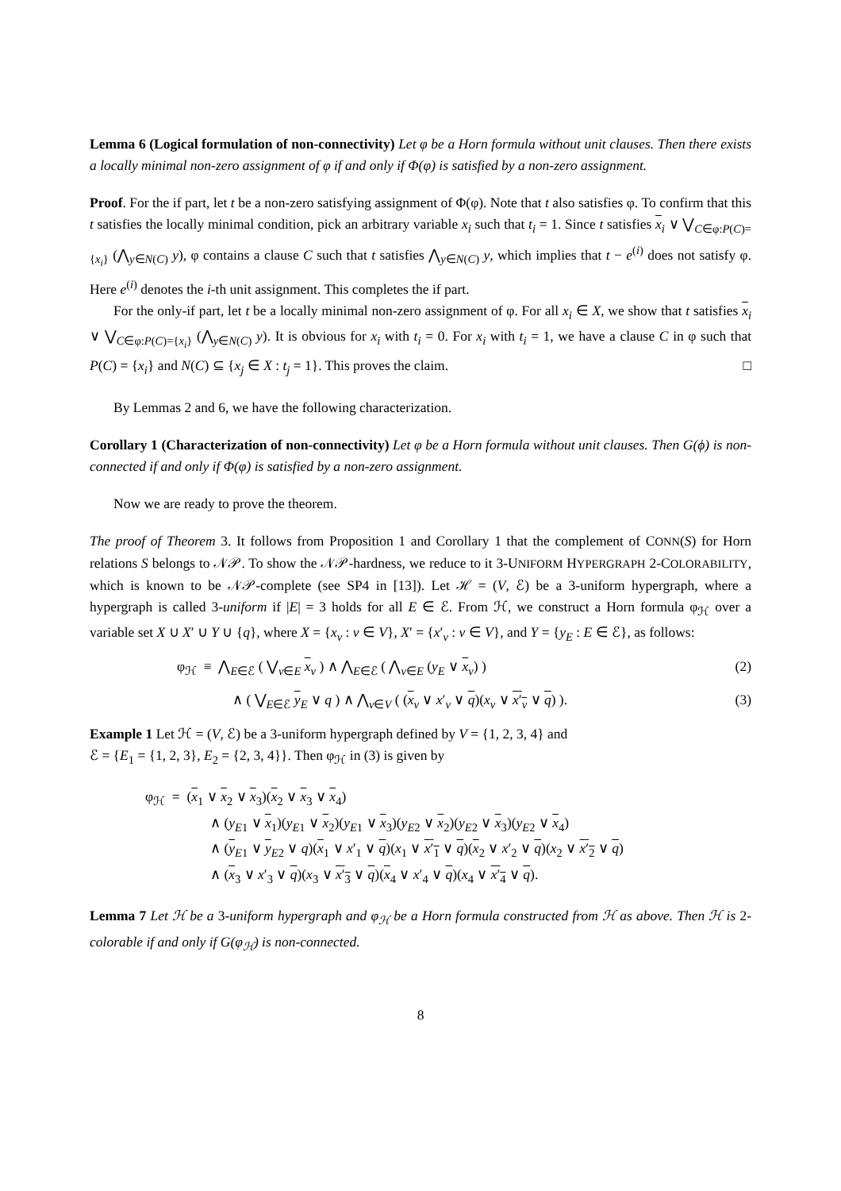Lemma 6 (Logical formulation of non-connectivity) Let φ be a Horn formula without unit clauses. Then there exists a locally minimal non-zero assignment of φ if and only if Φ(φ) is satisfied by a non-zero assignment.
Proof. For the if part, let t be a non-zero satisfying assignment of Φ(φ). Note that t also satisfies φ. To confirm that this t satisfies the locally minimal condition, pick an arbitrary variable x<sub>i</sub> such that t<sub>i</sub> = 1. Since t satisfies x<sub>i</sub> ∨ ⋁<sub>C∈φ:P(C)={x<sub>i</sub>}</sub> (⋀<sub>y∈N(C)</sub> y), φ contains a clause C such that t satisfies ⋀<sub>y∈N(C)</sub> y, which implies that t − e<sup>(i)</sup> does not satisfy φ. Here e<sup>(i)</sup> denotes the i-th unit assignment. This completes the if part.
For the only-if part, let t be a locally minimal non-zero assignment of φ. For all x<sub>i</sub> ∈ X, we show that t satisfies x<sub>i</sub> ∨ ⋁<sub>C∈φ:P(C)={x<sub>i</sub>}</sub> (⋀<sub>y∈N(C)</sub> y). It is obvious for x<sub>i</sub> with t<sub>i</sub> = 0. For x<sub>i</sub> with t<sub>i</sub> = 1, we have a clause C in φ such that P(C) = {x<sub>i</sub>} and N(C) ⊆ {x<sub>j</sub> ∈ X : t<sub>j</sub> = 1}. This proves the claim. □
By Lemmas 2 and 6, we have the following characterization.
Corollary 1 (Characterization of non-connectivity) Let φ be a Horn formula without unit clauses. Then G(ϕ) is non-connected if and only if Φ(φ) is satisfied by a non-zero assignment.
Now we are ready to prove the theorem.
The proof of Theorem 3. It follows from Proposition 1 and Corollary 1 that the complement of CONN(S) for Horn relations S belongs to 𝒩𝒫. To show the 𝒩𝒫-hardness, we reduce to it 3-UNIFORM HYPERGRAPH 2-COLORABILITY, which is known to be 𝒩𝒫-complete (see SP4 in [13]). Let ℋ = (V, ℰ) be a 3-uniform hypergraph, where a hypergraph is called 3-uniform if |E| = 3 holds for all E ∈ ℰ. From ℋ, we construct a Horn formula φ<sub>ℋ</sub> over a variable set X ∪ X′ ∪ Y ∪ {q}, where X = {x<sub>v</sub> : v ∈ V}, X′ = {x′<sub>v</sub> : v ∈ V}, and Y = {y<sub>E</sub> : E ∈ ℰ}, as follows:
φ<sub>ℋ</sub> ≡ ⋀<sub>E∈ℰ</sub> ( ⋁<sub>v∈E</sub> x<sub>v</sub> ) ∧ ⋀<sub>E∈ℰ</sub> ( ⋀<sub>v∈E</sub> (y<sub>E</sub> ∨ x<sub>v</sub>) ) (2)
∧ ( ⋁<sub>E∈ℰ</sub> y<sub>E</sub> ∨ q ) ∧ ⋀<sub>v∈V</sub> ( (x<sub>v</sub> ∨ x′<sub>v</sub> ∨ q)(x<sub>v</sub> ∨ x′<sub>v</sub> ∨ q) ). (3)
Example 1 Let ℋ = (V, ℰ) be a 3-uniform hypergraph defined by V = {1, 2, 3, 4} and
ℰ = {E<sub>1</sub> = {1, 2, 3}, E<sub>2</sub> = {2, 3, 4}}. Then φ<sub>ℋ</sub> in (3) is given by
φ<sub>ℋ</sub> = (x<sub>1</sub> ∨ x<sub>2</sub> ∨ x<sub>3</sub>)(x<sub>2</sub> ∨ x<sub>3</sub> ∨ x<sub>4</sub>)
∧ (y<sub>E</sub><sub>1</sub> ∨ x<sub>1</sub>)(y<sub>E</sub><sub>1</sub> ∨ x<sub>2</sub>)(y<sub>E</sub><sub>1</sub> ∨ x<sub>3</sub>)(y<sub>E</sub><sub>2</sub> ∨ x<sub>2</sub>)(y<sub>E</sub><sub>2</sub> ∨ x<sub>3</sub>)(y<sub>E</sub><sub>2</sub> ∨ x<sub>4</sub>)
∧ (y<sub>E1</sub> ∨ y<sub>E2</sub> ∨ q)(x<sub>1</sub> ∨ x′<sub>1</sub> ∨ q)(x<sub>1</sub> ∨ x′<sub>1</sub> ∨ q)(x<sub>2</sub> ∨ x′<sub>2</sub> ∨ q)(x<sub>2</sub> ∨ x′<sub>2</sub> ∨ q)
∧ (x<sub>3</sub> ∨ x′<sub>3</sub> ∨ q)(x<sub>3</sub> ∨ x′<sub>3</sub> ∨ q)(x<sub>4</sub> ∨ x′<sub>4</sub> ∨ q)(x<sub>4</sub> ∨ x′<sub>4</sub> ∨ q).
Lemma 7 Let ℋ be a 3-uniform hypergraph and φ<sub>ℋ</sub> be a Horn formula constructed from ℋ as above. Then ℋ is 2-colorable if and only if G(φ<sub>ℋ</sub>) is non-connected.
8